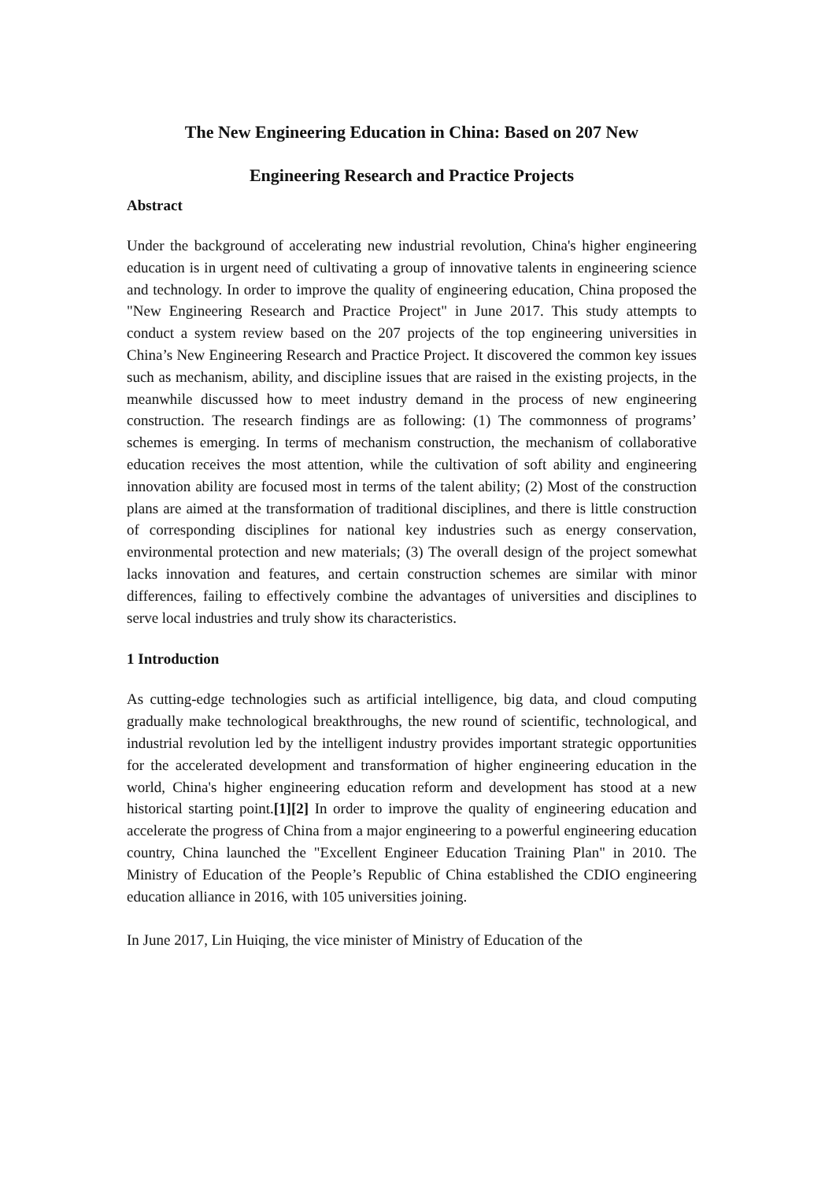The New Engineering Education in China: Based on 207 New
Engineering Research and Practice Projects
Abstract
Under the background of accelerating new industrial revolution, China's higher engineering education is in urgent need of cultivating a group of innovative talents in engineering science and technology. In order to improve the quality of engineering education, China proposed the "New Engineering Research and Practice Project" in June 2017. This study attempts to conduct a system review based on the 207 projects of the top engineering universities in China’s New Engineering Research and Practice Project. It discovered the common key issues such as mechanism, ability, and discipline issues that are raised in the existing projects, in the meanwhile discussed how to meet industry demand in the process of new engineering construction. The research findings are as following: (1) The commonness of programs’ schemes is emerging. In terms of mechanism construction, the mechanism of collaborative education receives the most attention, while the cultivation of soft ability and engineering innovation ability are focused most in terms of the talent ability; (2) Most of the construction plans are aimed at the transformation of traditional disciplines, and there is little construction of corresponding disciplines for national key industries such as energy conservation, environmental protection and new materials; (3) The overall design of the project somewhat lacks innovation and features, and certain construction schemes are similar with minor differences, failing to effectively combine the advantages of universities and disciplines to serve local industries and truly show its characteristics.
1 Introduction
As cutting-edge technologies such as artificial intelligence, big data, and cloud computing gradually make technological breakthroughs, the new round of scientific, technological, and industrial revolution led by the intelligent industry provides important strategic opportunities for the accelerated development and transformation of higher engineering education in the world, China's higher engineering education reform and development has stood at a new historical starting point.[1][2] In order to improve the quality of engineering education and accelerate the progress of China from a major engineering to a powerful engineering education country, China launched the "Excellent Engineer Education Training Plan" in 2010. The Ministry of Education of the People’s Republic of China established the CDIO engineering education alliance in 2016, with 105 universities joining.
In June 2017, Lin Huiqing, the vice minister of Ministry of Education of the